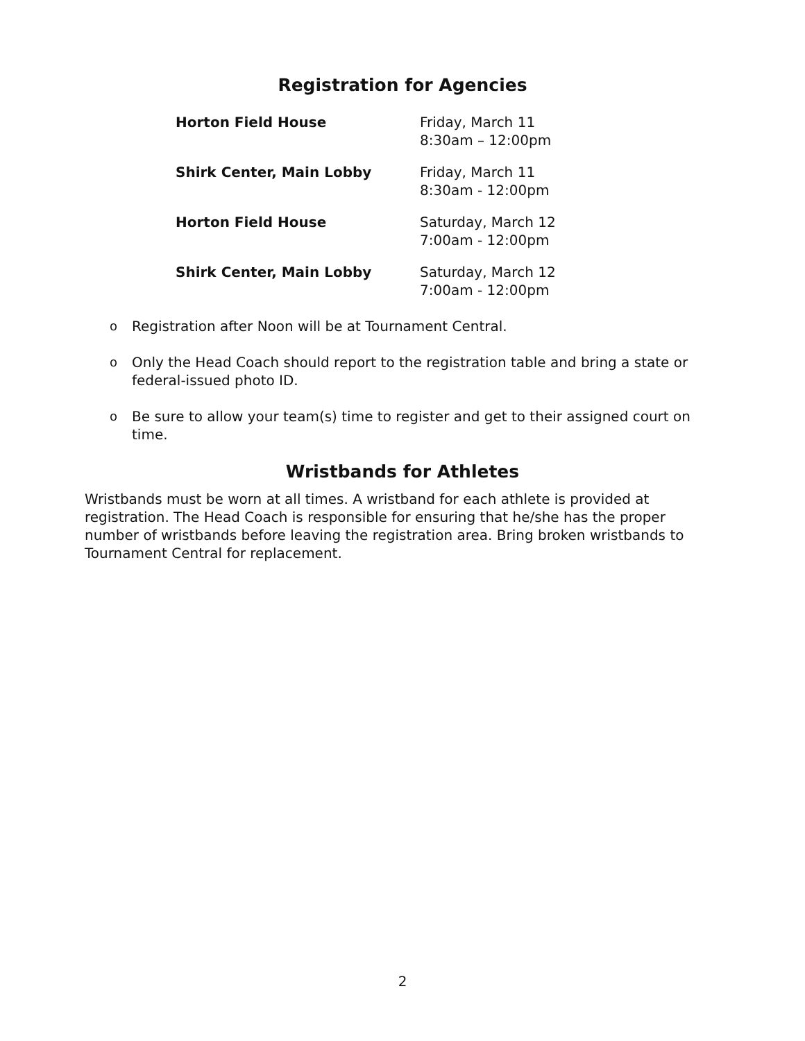Registration for Agencies
| Horton Field House | Friday, March 11 8:30am – 12:00pm |
| Shirk Center, Main Lobby | Friday, March 11 8:30am - 12:00pm |
| Horton Field House | Saturday, March 12 7:00am - 12:00pm |
| Shirk Center, Main Lobby | Saturday, March 12 7:00am - 12:00pm |
o Registration after Noon will be at Tournament Central.
o Only the Head Coach should report to the registration table and bring a state or federal-issued photo ID.
o Be sure to allow your team(s) time to register and get to their assigned court on time.
Wristbands for Athletes
Wristbands must be worn at all times. A wristband for each athlete is provided at registration. The Head Coach is responsible for ensuring that he/she has the proper number of wristbands before leaving the registration area. Bring broken wristbands to Tournament Central for replacement.
2